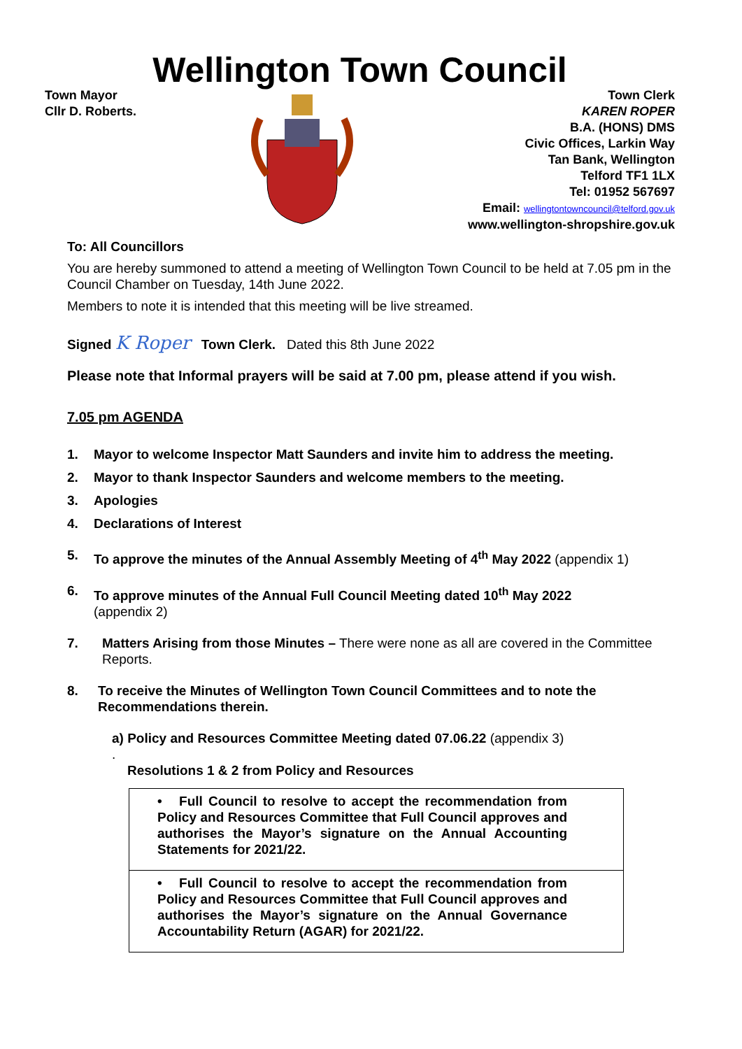Wellington Town Council
Town Mayor
Cllr D. Roberts.
Town Clerk
KAREN ROPER
B.A. (HONS) DMS
Civic Offices, Larkin Way
Tan Bank, Wellington
Telford TF1 1LX
Tel: 01952 567697
Email: wellingtontowncouncil@telford.gov.uk
www.wellington-shropshire.gov.uk
To: All Councillors
You are hereby summoned to attend a meeting of Wellington Town Council to be held at 7.05 pm in the Council Chamber on Tuesday, 14th June 2022.
Members to note it is intended that this meeting will be live streamed.
Signed K Roper Town Clerk. Dated this 8th June 2022
Please note that Informal prayers will be said at 7.00 pm, please attend if you wish.
7.05 pm AGENDA
1. Mayor to welcome Inspector Matt Saunders and invite him to address the meeting.
2. Mayor to thank Inspector Saunders and welcome members to the meeting.
3. Apologies
4. Declarations of Interest
5. To approve the minutes of the Annual Assembly Meeting of 4<sup>th</sup> May 2022 (appendix 1)
6. To approve minutes of the Annual Full Council Meeting dated 10<sup>th</sup> May 2022
(appendix 2)
7. Matters Arising from those Minutes – There were none as all are covered in the Committee Reports.
8. To receive the Minutes of Wellington Town Council Committees and to note the Recommendations therein.
a) Policy and Resources Committee Meeting dated 07.06.22 (appendix 3)
.
Resolutions 1 & 2 from Policy and Resources
| • Full Council to resolve to accept the recommendation from Policy and Resources Committee that Full Council approves and authorises the Mayor’s signature on the Annual Accounting Statements for 2021/22. |
| • Full Council to resolve to accept the recommendation from Policy and Resources Committee that Full Council approves and authorises the Mayor’s signature on the Annual Governance Accountability Return (AGAR) for 2021/22. |